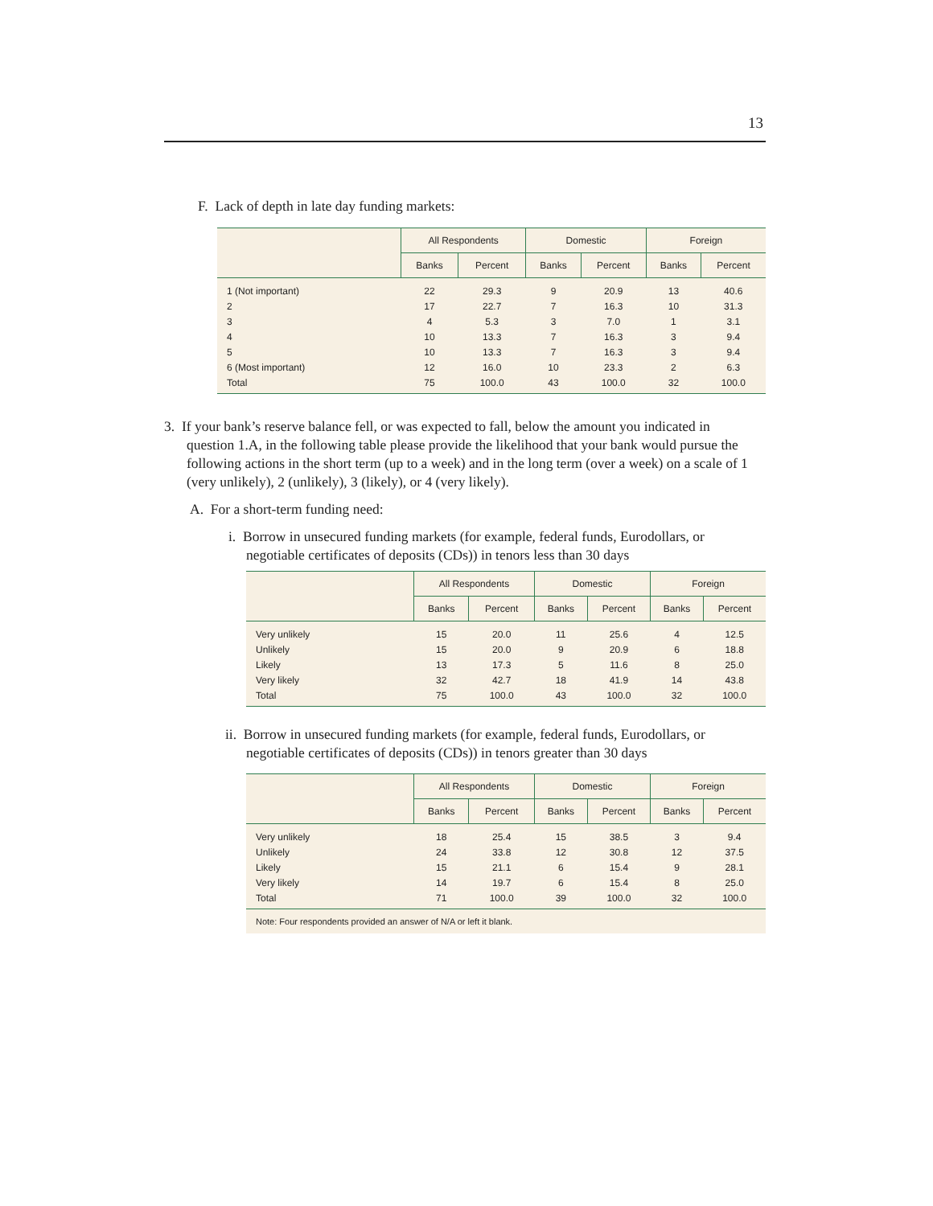13
F. Lack of depth in late day funding markets:
| | All Respondents | | Domestic | | Foreign | |
| --- | --- | --- | --- | --- | --- | --- |
| | Banks | Percent | Banks | Percent | Banks | Percent |
| 1 (Not important) | 22 | 29.3 | 9 | 20.9 | 13 | 40.6 |
| 2 | 17 | 22.7 | 7 | 16.3 | 10 | 31.3 |
| 3 | 4 | 5.3 | 3 | 7.0 | 1 | 3.1 |
| 4 | 10 | 13.3 | 7 | 16.3 | 3 | 9.4 |
| 5 | 10 | 13.3 | 7 | 16.3 | 3 | 9.4 |
| 6 (Most important) | 12 | 16.0 | 10 | 23.3 | 2 | 6.3 |
| Total | 75 | 100.0 | 43 | 100.0 | 32 | 100.0 |
3. If your bank’s reserve balance fell, or was expected to fall, below the amount you indicated in question 1.A, in the following table please provide the likelihood that your bank would pursue the following actions in the short term (up to a week) and in the long term (over a week) on a scale of 1 (very unlikely), 2 (unlikely), 3 (likely), or 4 (very likely).
A. For a short-term funding need:
i. Borrow in unsecured funding markets (for example, federal funds, Eurodollars, or negotiable certificates of deposits (CDs)) in tenors less than 30 days
| | All Respondents | | Domestic | | Foreign | |
| --- | --- | --- | --- | --- | --- | --- |
| | Banks | Percent | Banks | Percent | Banks | Percent |
| Very unlikely | 15 | 20.0 | 11 | 25.6 | 4 | 12.5 |
| Unlikely | 15 | 20.0 | 9 | 20.9 | 6 | 18.8 |
| Likely | 13 | 17.3 | 5 | 11.6 | 8 | 25.0 |
| Very likely | 32 | 42.7 | 18 | 41.9 | 14 | 43.8 |
| Total | 75 | 100.0 | 43 | 100.0 | 32 | 100.0 |
ii. Borrow in unsecured funding markets (for example, federal funds, Eurodollars, or negotiable certificates of deposits (CDs)) in tenors greater than 30 days
| | All Respondents | | Domestic | | Foreign | |
| --- | --- | --- | --- | --- | --- | --- |
| | Banks | Percent | Banks | Percent | Banks | Percent |
| Very unlikely | 18 | 25.4 | 15 | 38.5 | 3 | 9.4 |
| Unlikely | 24 | 33.8 | 12 | 30.8 | 12 | 37.5 |
| Likely | 15 | 21.1 | 6 | 15.4 | 9 | 28.1 |
| Very likely | 14 | 19.7 | 6 | 15.4 | 8 | 25.0 |
| Total | 71 | 100.0 | 39 | 100.0 | 32 | 100.0 |
Note: Four respondents provided an answer of N/A or left it blank.